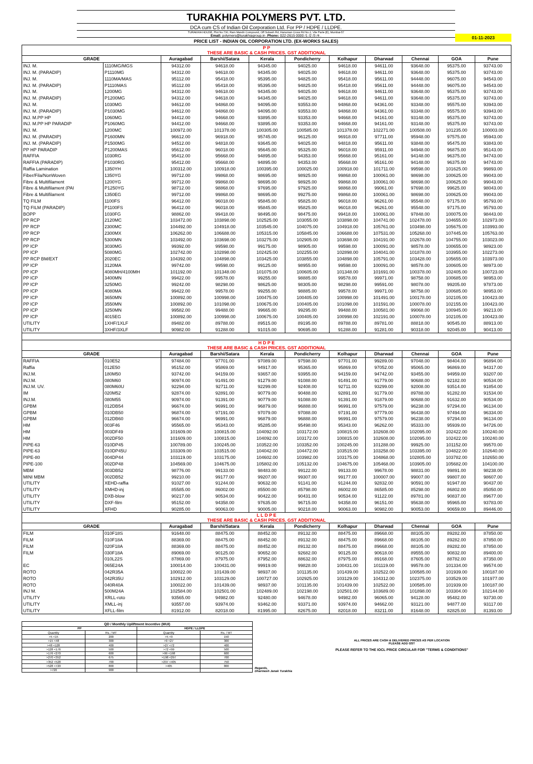TURAKHIA POLYMERS PVT. LTD.
DCA cum CS of Indian Oil Corporation Ltd. For PP / HDPE / LLDPE.
TURAKHIA HOUSE, Plot No.730, Ram Mandir Compound, Off Subash Rd, Hanuman Cross Rd No.2, Vile Parle (E), Mumbai-57
Email: polymers@turakhiagroup.in .Phone: 022-2615 0000 /1 /2 /3 /4 .
PRICE LIST - INDIAN OIL CORPORATION LTD. (EX-WORKS SALES)
01-11-2023
| P P THESE ARE BASIC & CASH PRICES. GST ADDITIONAL | | | | | | | | | | |
| GRADE | | Auragabad | Barshi/Satara | Kerala | Pondicherry | Kolhapur | Dharwad | Chennai | GOA | Pune |
| INJ. M. | 1110MG/MGS | 94312.00 | 94618.00 | 94345.00 | 94025.00 | 94618.00 | 94611.00 | 93648.00 | 95375.00 | 93743.00 |
| INJ. M. (PARADIP) | P1110MG | 94312.00 | 94618.00 | 94345.00 | 94025.00 | 94618.00 | 94611.00 | 93648.00 | 95375.00 | 93743.00 |
| INJ. M. | 1110MA/MAS | 95112.00 | 95418.00 | 95395.00 | 94825.00 | 95418.00 | 95611.00 | 94448.00 | 96075.00 | 94543.00 |
| INJ. M. (PARADIP) | P1110MAS | 95112.00 | 95418.00 | 95395.00 | 94825.00 | 95418.00 | 95611.00 | 94448.00 | 96075.00 | 94543.00 |
| INJ. M. | 1200MG | 94312.00 | 94618.00 | 94345.00 | 94025.00 | 94618.00 | 94611.00 | 93648.00 | 95375.00 | 93743.00 |
| INJ. M. (PARADIP) | P1200MG | 94312.00 | 94618.00 | 94345.00 | 94025.00 | 94618.00 | 94611.00 | 93648.00 | 95375.00 | 93743.00 |
| INJ. M. | 1030MG | 94612.00 | 94868.00 | 94095.00 | 93553.00 | 94868.00 | 94361.00 | 93348.00 | 95575.00 | 93943.00 |
| INJ. M. (PARADIP) | P1030MG | 94612.00 | 94868.00 | 94095.00 | 93553.00 | 94868.00 | 94361.00 | 93348.00 | 95575.00 | 93943.00 |
| INJ. M.PP HP | 1060MG | 94412.00 | 94668.00 | 93895.00 | 93353.00 | 94668.00 | 94161.00 | 93148.00 | 95375.00 | 93743.00 |
| INJ. M.PP HP PARADIP | P1060MG | 94412.00 | 94668.00 | 93895.00 | 93353.00 | 94668.00 | 94161.00 | 93148.00 | 95375.00 | 93743.00 |
| INJ. M. | 1200MC | 100972.00 | 101378.00 | 100305.00 | 100585.00 | 101378.00 | 102271.00 | 100508.00 | 101235.00 | 100003.00 |
| INJ. M. (PARADIP) | P1600MN | 96612.00 | 96918.00 | 95745.00 | 96125.00 | 96918.00 | 97711.00 | 95948.00 | 97575.00 | 95943.00 |
| INJ. M. (PARADIP) | P1500MG | 94512.00 | 94818.00 | 93645.00 | 94025.00 | 94818.00 | 95611.00 | 93848.00 | 95475.00 | 93843.00 |
| PP HP PARADIP | P1200MAS | 95612.00 | 96018.00 | 95645.00 | 95325.00 | 96018.00 | 95911.00 | 94948.00 | 96875.00 | 95143.00 |
| RAFFIA | 1030RG | 95412.00 | 95668.00 | 94895.00 | 94353.00 | 95668.00 | 95161.00 | 94148.00 | 96375.00 | 94743.00 |
| RAFFIA (PARADIP) | P1030RG | 95412.00 | 95668.00 | 94895.00 | 94353.00 | 95668.00 | 95161.00 | 94148.00 | 96375.00 | 94743.00 |
| Raffia Lamination | 1350YH | 100312.00 | 100918.00 | 100395.00 | 100025.00 | 100918.00 | 101711.00 | 99598.00 | 101625.00 | 99893.00 |
| Fiber/Fila/NonWoven | 1350YG | 99712.00 | 99868.00 | 98695.00 | 98925.00 | 99868.00 | 100061.00 | 98698.00 | 100625.00 | 99043.00 |
| Fibre & Multifilament | 1200YG | 99712.00 | 99868.00 | 98695.00 | 98925.00 | 99868.00 | 100061.00 | 98698.00 | 100625.00 | 99043.00 |
| Fibre & Multifilament (PAI | P1250YG | 98712.00 | 98868.00 | 97695.00 | 97925.00 | 98868.00 | 99061.00 | 97698.00 | 99625.00 | 98043.00 |
| Fibre & Multifilament | 1350EG | 99712.00 | 99868.00 | 98695.00 | 99275.00 | 99868.00 | 100061.00 | 98698.00 | 100625.00 | 99043.00 |
| TQ FILM | 1100FS | 96412.00 | 96018.00 | 95845.00 | 95825.00 | 96018.00 | 96261.00 | 95548.00 | 97175.00 | 95793.00 |
| TQ FILM (PARADIP) | P1100FS | 96412.00 | 96018.00 | 95845.00 | 95825.00 | 96018.00 | 96261.00 | 95548.00 | 97175.00 | 95793.00 |
| BOPP | 1030FG | 98862.00 | 99418.00 | 98495.00 | 98475.00 | 99418.00 | 100061.00 | 97848.00 | 100075.00 | 98443.00 |
| PP RCP | 2120MC | 103472.00 | 103898.00 | 102525.00 | 103055.00 | 103898.00 | 104741.00 | 102478.00 | 104655.00 | 102973.00 |
| PP RCP | 2300MC | 104492.00 | 104918.00 | 103545.00 | 104075.00 | 104918.00 | 105761.00 | 103498.00 | 105675.00 | 103993.00 |
| PP RCP | 2300MX | 106262.00 | 106688.00 | 105315.00 | 105845.00 | 106688.00 | 107531.00 | 105268.00 | 107445.00 | 105763.00 |
| PP RCP | 5300MN | 103492.00 | 103698.00 | 103275.00 | 102905.00 | 103698.00 | 104191.00 | 102678.00 | 104755.00 | 103023.00 |
| PP ICP | 3030MG | 99392.00 | 99598.00 | 99175.00 | 98905.00 | 99598.00 | 100091.00 | 98578.00 | 100655.00 | 98923.00 |
| PP ICP | 5080MG | 102742.00 | 102898.00 | 102425.00 | 102255.00 | 102898.00 | 104041.00 | 101878.00 | 103955.00 | 102273.00 |
| PP RCP BM/EXT | 2020EC | 104392.00 | 104898.00 | 103425.00 | 103855.00 | 104898.00 | 105791.00 | 103428.00 | 105655.00 | 103973.00 |
| PP ICP | 3120MA | 99742.00 | 99598.00 | 99125.00 | 98955.00 | 99598.00 | 100091.00 | 98578.00 | 100605.00 | 98973.00 |
| PP ICP | 4080MH/4100MH | 101192.00 | 101348.00 | 101075.00 | 100605.00 | 101348.00 | 101691.00 | 100378.00 | 102405.00 | 100723.00 |
| PP ICP | 3400MN | 99422.00 | 99578.00 | 99255.00 | 98885.00 | 99578.00 | 99971.00 | 98758.00 | 100685.00 | 98953.00 |
| PP ICP | 3250MG | 99242.00 | 98298.00 | 98625.00 | 98305.00 | 98298.00 | 99591.00 | 98078.00 | 99205.00 | 97873.00 |
| PP ICP | 4080MA | 99422.00 | 99578.00 | 99255.00 | 98885.00 | 99578.00 | 99971.00 | 98758.00 | 100685.00 | 98953.00 |
| PP ICP | 3650MN | 100892.00 | 100998.00 | 100475.00 | 100405.00 | 100998.00 | 101491.00 | 100178.00 | 102105.00 | 100423.00 |
| PP ICP | 3550MN | 100892.00 | 101098.00 | 100675.00 | 100405.00 | 101098.00 | 101591.00 | 100078.00 | 102155.00 | 100423.00 |
| PP ICP | 3250MN | 99582.00 | 99488.00 | 99665.00 | 99295.00 | 99488.00 | 100581.00 | 99068.00 | 100945.00 | 99213.00 |
| PP ICP | 4015EG | 100892.00 | 100998.00 | 100675.00 | 100405.00 | 100998.00 | 102191.00 | 100078.00 | 102105.00 | 100423.00 |
| UTILITY | 1XHF/1XLF | 89482.00 | 89788.00 | 89515.00 | 89195.00 | 89788.00 | 89781.00 | 88818.00 | 90545.00 | 88913.00 |
| UTILITY | 3XHF/3XLF | 90982.00 | 91288.00 | 91015.00 | 90695.00 | 91288.00 | 91281.00 | 90318.00 | 92045.00 | 90413.00 |
| H D P E THESE ARE BASIC & CASH PRICES. GST ADDITIONAL | | | | | | | | | | |
| GRADE | | Auragabad | Barshi/Satara | Kerala | Pondicherry | Kolhapur | Dharwad | Chennai | GOA | Pune |
| RAFFIA | 010E52 | 97484.00 | 97701.00 | 97089.00 | 97598.00 | 97701.00 | 99289.00 | 97048.00 | 98404.00 | 96894.00 |
| Raffia | 012E50 | 95152.00 | 95869.00 | 94917.00 | 95365.00 | 95869.00 | 97052.00 | 95065.00 | 96869.00 | 94317.00 |
| INJ.M. | 180M50 | 93742.00 | 94159.00 | 93657.00 | 93955.00 | 94159.00 | 94742.00 | 93455.00 | 94959.00 | 93207.00 |
| INJ.M. | 080M60 | 90974.00 | 91491.00 | 91279.00 | 91088.00 | 91491.00 | 91779.00 | 90688.00 | 92182.00 | 90534.00 |
| INJ.M. UV. | 080M60U | 92294.00 | 92711.00 | 92299.00 | 92408.00 | 92711.00 | 93299.00 | 92008.00 | 93514.00 | 91854.00 |
| IM | 020M52 | 92874.00 | 92891.00 | 90779.00 | 90488.00 | 92891.00 | 91779.00 | 89788.00 | 91282.00 | 91534.00 |
| INJ.M. | 080M55 | 90974.00 | 91391.00 | 90779.00 | 91088.00 | 91391.00 | 91879.00 | 90688.00 | 91632.00 | 90534.00 |
| GPBM | 012DB54 | 96674.00 | 96991.00 | 96879.00 | 96888.00 | 96991.00 | 97579.00 | 96238.00 | 97294.00 | 96134.00 |
| GPBM | 010DB50 | 96874.00 | 97191.00 | 97079.00 | 97088.00 | 97191.00 | 97779.00 | 96438.00 | 97494.00 | 96334.00 |
| GPBM | 012DB60 | 96674.00 | 96991.00 | 96879.00 | 96888.00 | 96991.00 | 97579.00 | 96238.00 | 97294.00 | 96134.00 |
| HM | 003F46 | 95565.00 | 95343.00 | 95285.00 | 95498.00 | 95343.00 | 96262.00 | 95333.00 | 95939.00 | 94726.00 |
| HM | 003DF49 | 101609.00 | 100815.00 | 104092.00 | 103172.00 | 100815.00 | 102608.00 | 102095.00 | 102422.00 | 100240.00 |
| HM | 002DF50 | 101609.00 | 100815.00 | 104092.00 | 103172.00 | 100815.00 | 102608.00 | 102095.00 | 102422.00 | 100240.00 |
| PIPE-63 | 010DP45 | 100789.00 | 100245.00 | 103522.00 | 103352.00 | 100245.00 | 101288.00 | 99925.00 | 101152.00 | 99570.00 |
| PIPE-63 | 010DP45U | 103309.00 | 103515.00 | 104042.00 | 104472.00 | 103515.00 | 103258.00 | 103395.00 | 104822.00 | 102640.00 |
| PIPE-80 | 004DP44 | 103119.00 | 103175.00 | 104602.00 | 103982.00 | 103175.00 | 104868.00 | 102805.00 | 103782.00 | 102650.00 |
| PIPE-100 | 002DP48 | 104569.00 | 104675.00 | 105802.00 | 105132.00 | 104675.00 | 105468.00 | 103905.00 | 105682.00 | 104100.00 |
| MBM | 003DB52 | 98776.00 | 99133.00 | 98483.00 | 99122.00 | 99133.00 | 99678.00 | 98831.00 | 99891.00 | 98238.00 |
| MINI MBM | 002DB52 | 99210.00 | 99177.00 | 99207.00 | 99307.00 | 99177.00 | 100007.00 | 99007.00 | 99807.00 | 98607.00 |
| UTILITY | XEHD-raffia | 91027.00 | 91244.00 | 90632.00 | 91141.00 | 91244.00 | 92832.00 | 90591.00 | 91947.00 | 90437.00 |
| UTILITY | XMHD-inj | 85585.00 | 86002.00 | 85500.00 | 85798.00 | 86002.00 | 86585.00 | 85298.00 | 86802.00 | 85050.00 |
| UTILITY | DXB-blow | 90217.00 | 90534.00 | 90422.00 | 90431.00 | 90534.00 | 91122.00 | 89781.00 | 90837.00 | 89677.00 |
| UTILITY | DXF-film | 95152.00 | 94358.00 | 97635.00 | 96715.00 | 94358.00 | 96151.00 | 95638.00 | 95965.00 | 93783.00 |
| UTILITY | XFHD | 90285.00 | 90063.00 | 90005.00 | 90218.00 | 90063.00 | 90982.00 | 90053.00 | 90659.00 | 89446.00 |
| L L D P E THESE ARE BASIC & CASH PRICES. GST ADDITIONAL | | | | | | | | | | |
| GRADE | | Auragabad | Barshi/Satara | Kerala | Pondicherry | Kolhapur | Dharwad | Chennai | GOA | Pune |
| FILM | 010F18S | 91648.00 | 88475.00 | 88452.00 | 89132.00 | 88475.00 | 89668.00 | 88105.00 | 89282.00 | 87850.00 |
| FILM | 010F18A | 88369.00 | 88475.00 | 88452.00 | 89132.00 | 88475.00 | 89668.00 | 88105.00 | 89282.00 | 87850.00 |
| FILM | 020F18A | 88369.00 | 88475.00 | 88452.00 | 89132.00 | 88475.00 | 89668.00 | 88105.00 | 89282.00 | 87850.00 |
| FILM | 030F18A | 89069.00 | 90125.00 | 90652.00 | 92682.00 | 90125.00 | 90618.00 | 89555.00 | 90832.00 | 89400.00 |
| | 010L22S | 87869.00 | 87975.00 | 87952.00 | 88632.00 | 87975.00 | 89168.00 | 87605.00 | 88782.00 | 87350.00 |
| EC | 065E24A | 100014.00 | 100431.00 | 99919.00 | 99828.00 | 100431.00 | 101119.00 | 99578.00 | 101334.00 | 99574.00 |
| ROTO | 042R35A | 100022.00 | 101439.00 | 98937.00 | 101135.00 | 101439.00 | 102522.00 | 100585.00 | 101939.00 | 100187.00 |
| ROTO | 042R35U | 102912.00 | 103129.00 | 100727.00 | 102925.00 | 103129.00 | 104312.00 | 102375.00 | 103529.00 | 101977.00 |
| ROTO | 040R40A | 100022.00 | 101439.00 | 98937.00 | 101135.00 | 101439.00 | 102522.00 | 100585.00 | 101939.00 | 100187.00 |
| INJ M. | 500M24A | 102584.00 | 102501.00 | 102489.00 | 102198.00 | 102501.00 | 103689.00 | 101898.00 | 103304.00 | 102144.00 |
| UTILITY | XRLL-roto | 93565.00 | 94982.00 | 92480.00 | 94678.00 | 94982.00 | 96065.00 | 94128.00 | 95482.00 | 93730.00 |
| UTILITY | XMLL-inj | 93557.00 | 93974.00 | 93462.00 | 93371.00 | 93974.00 | 94662.00 | 93121.00 | 94877.00 | 93117.00 |
| UTILITY | XFLL-film | 81912.00 | 82018.00 | 81995.00 | 82675.00 | 82018.00 | 83211.00 | 81648.00 | 82825.00 | 81393.00 |
| QD / Monthly Upliftment Incentive (MUI) | | | |
| --- | --- | --- | --- |
| PP | | HDPE / LLDPE | |
| Quantity | Rs. / MT | Quantity | Rs. / MT |
| >5 <15 | 200 | >5 <9 | 150 |
| >15 <48 | 300 | >9 <27 | 300 |
| >48 <128 | 400 | >27 <72 | 400 |
| >128 <176 | 500 | >72 <99 | 500 |
| >176 <270 | 600 | >99 <198 | 600 |
| >270 <352 | 675 | >198 <297 | 700 |
| >352 <528 | 700 | >297 <405 | 750 |
| >528 <720 | 800 | >405 | 800 |
| >720 | 900 | | |
Regards,
Dharmesh Janak Turakhia
ALL PRICES ARE CASH & DELIVERED PRICES AS PER LOCATION
PLEASE ADD GST
PLEASE REFER TO THE IOCL PRICE CIRCULAR FOR "TERMS & CONDITIONS"